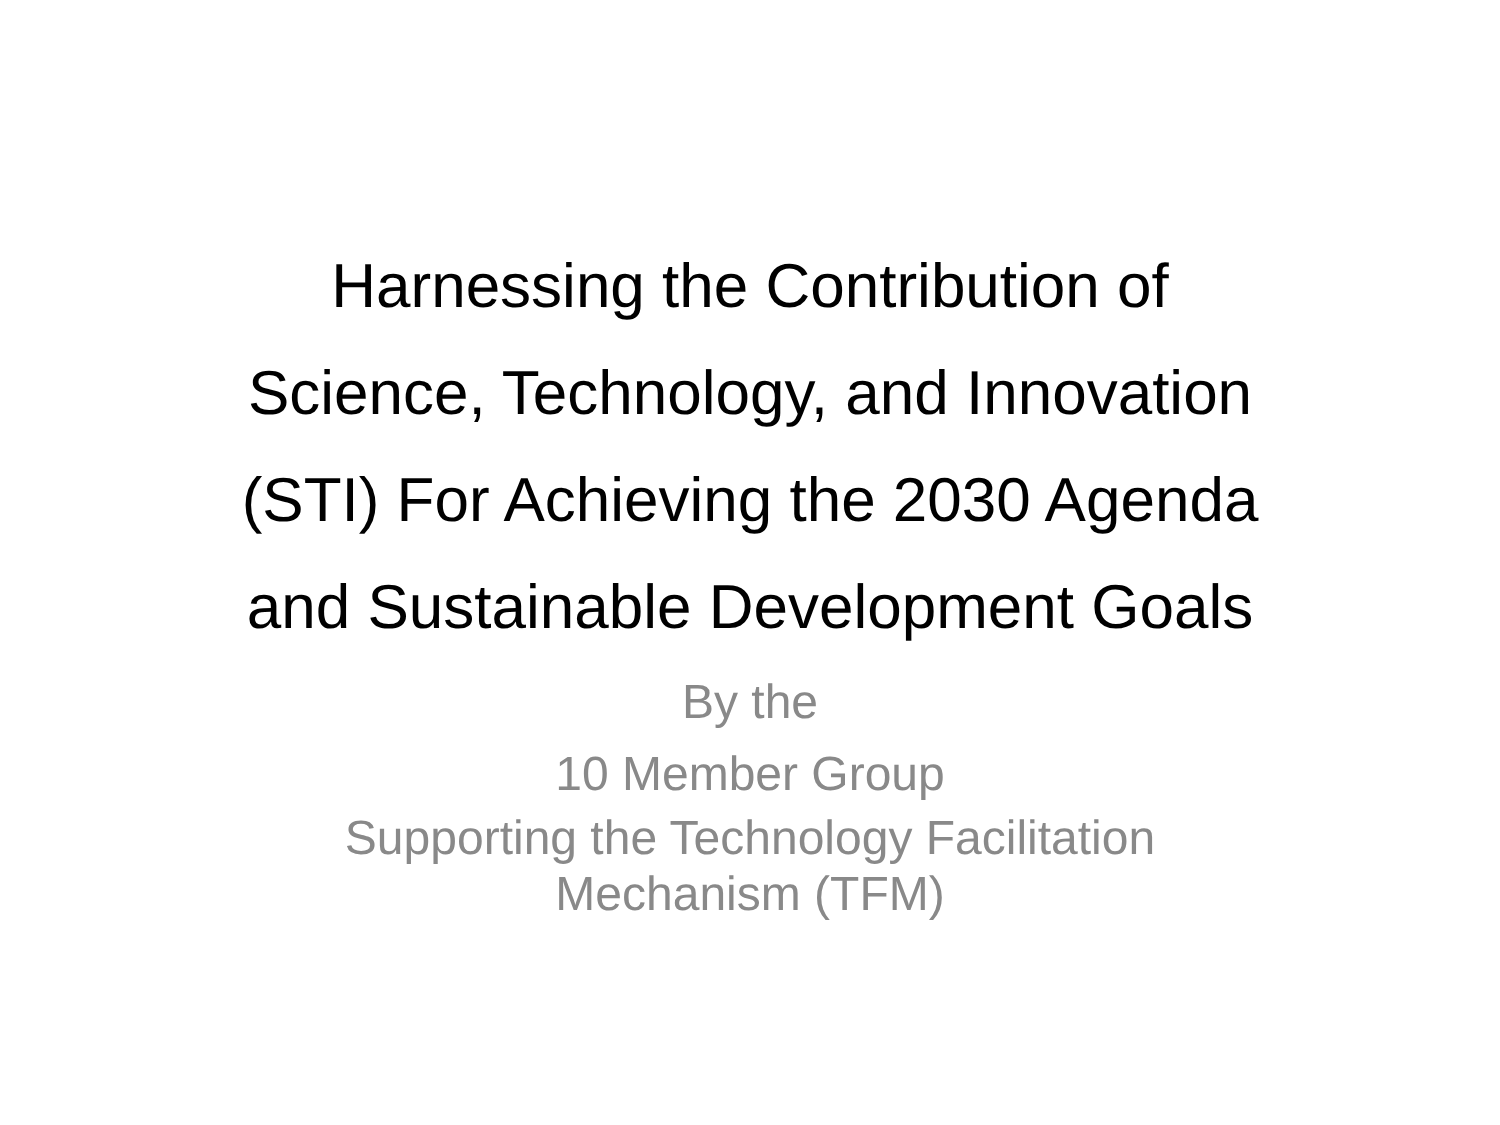Harnessing the Contribution of
Science, Technology, and Innovation
(STI) For Achieving the 2030 Agenda
and Sustainable Development Goals
By the
10 Member Group
Supporting the Technology Facilitation
Mechanism (TFM)